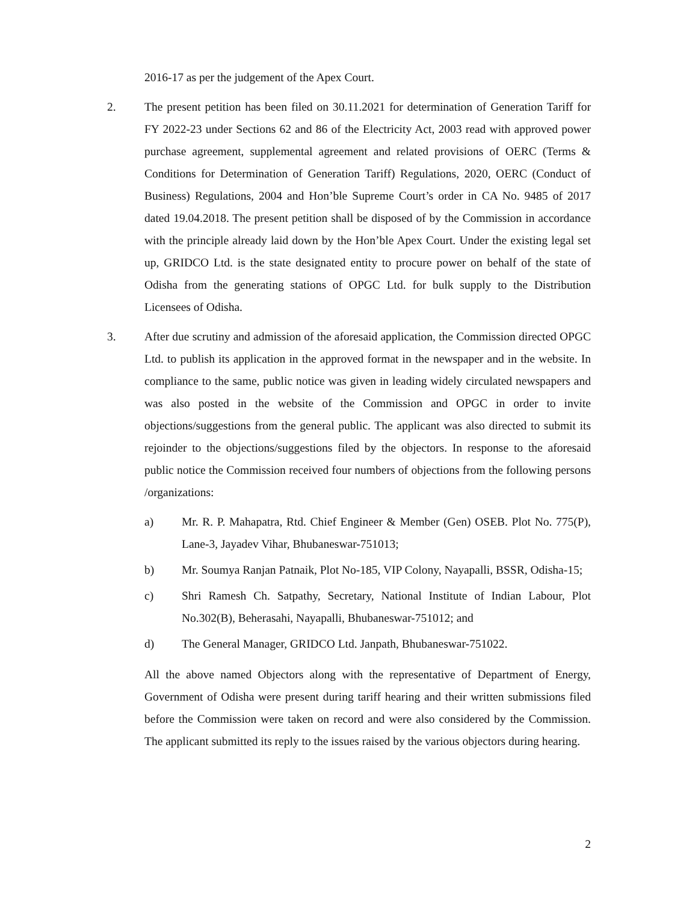2016-17 as per the judgement of the Apex Court.
2. The present petition has been filed on 30.11.2021 for determination of Generation Tariff for FY 2022-23 under Sections 62 and 86 of the Electricity Act, 2003 read with approved power purchase agreement, supplemental agreement and related provisions of OERC (Terms & Conditions for Determination of Generation Tariff) Regulations, 2020, OERC (Conduct of Business) Regulations, 2004 and Hon’ble Supreme Court’s order in CA No. 9485 of 2017 dated 19.04.2018. The present petition shall be disposed of by the Commission in accordance with the principle already laid down by the Hon’ble Apex Court. Under the existing legal set up, GRIDCO Ltd. is the state designated entity to procure power on behalf of the state of Odisha from the generating stations of OPGC Ltd. for bulk supply to the Distribution Licensees of Odisha.
3. After due scrutiny and admission of the aforesaid application, the Commission directed OPGC Ltd. to publish its application in the approved format in the newspaper and in the website. In compliance to the same, public notice was given in leading widely circulated newspapers and was also posted in the website of the Commission and OPGC in order to invite objections/suggestions from the general public. The applicant was also directed to submit its rejoinder to the objections/suggestions filed by the objectors. In response to the aforesaid public notice the Commission received four numbers of objections from the following persons /organizations:
a) Mr. R. P. Mahapatra, Rtd. Chief Engineer & Member (Gen) OSEB. Plot No. 775(P), Lane-3, Jayadev Vihar, Bhubaneswar-751013;
b) Mr. Soumya Ranjan Patnaik, Plot No-185, VIP Colony, Nayapalli, BSSR, Odisha-15;
c) Shri Ramesh Ch. Satpathy, Secretary, National Institute of Indian Labour, Plot No.302(B), Beherasahi, Nayapalli, Bhubaneswar-751012; and
d) The General Manager, GRIDCO Ltd. Janpath, Bhubaneswar-751022.
All the above named Objectors along with the representative of Department of Energy, Government of Odisha were present during tariff hearing and their written submissions filed before the Commission were taken on record and were also considered by the Commission. The applicant submitted its reply to the issues raised by the various objectors during hearing.
2